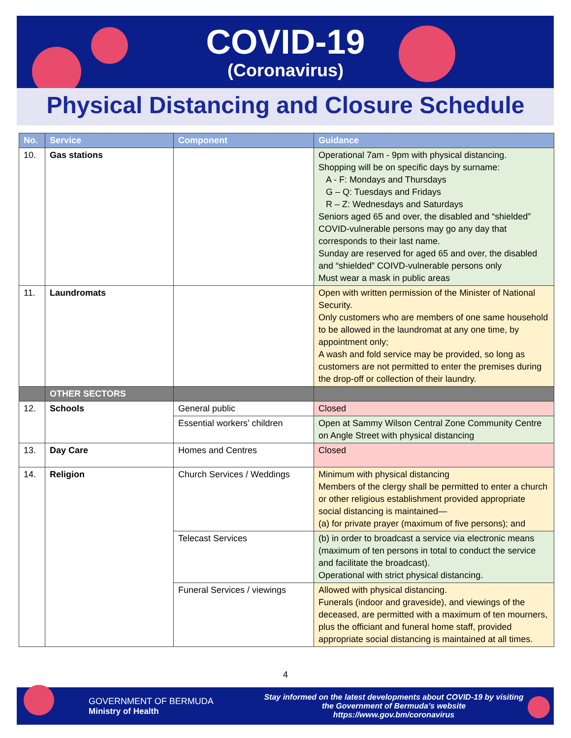COVID-19
(Coronavirus)
Physical Distancing and Closure Schedule
| No. | Service | Component | Guidance |
| --- | --- | --- | --- |
| 10. | Gas stations | | Operational 7am - 9pm with physical distancing. Shopping will be on specific days by surname: A - F: Mondays and Thursdays G – Q: Tuesdays and Fridays R – Z: Wednesdays and Saturdays Seniors aged 65 and over, the disabled and “shielded” COVID-vulnerable persons may go any day that corresponds to their last name. Sunday are reserved for aged 65 and over, the disabled and “shielded” COIVD-vulnerable persons only Must wear a mask in public areas |
| 11. | Laundromats | | Open with written permission of the Minister of National Security. Only customers who are members of one same household to be allowed in the laundromat at any one time, by appointment only; A wash and fold service may be provided, so long as customers are not permitted to enter the premises during the drop-off or collection of their laundry. |
| | OTHER SECTORS | | |
| 12. | Schools | General public | Closed |
| | | Essential workers’ children | Open at Sammy Wilson Central Zone Community Centre on Angle Street with physical distancing |
| 13. | Day Care | Homes and Centres | Closed |
| 14. | Religion | Church Services / Weddings | Minimum with physical distancing Members of the clergy shall be permitted to enter a church or other religious establishment provided appropriate social distancing is maintained— (a) for private prayer (maximum of five persons); and |
| | | Telecast Services | (b) in order to broadcast a service via electronic means (maximum of ten persons in total to conduct the service and facilitate the broadcast). Operational with strict physical distancing. |
| | | Funeral Services / viewings | Allowed with physical distancing. Funerals (indoor and graveside), and viewings of the deceased, are permitted with a maximum of ten mourners, plus the officiant and funeral home staff, provided appropriate social distancing is maintained at all times. |
4
GOVERNMENT OF BERMUDA
Ministry of Health
Stay informed on the latest developments about COVID-19 by visiting the Government of Bermuda’s website https://www.gov.bm/coronavirus